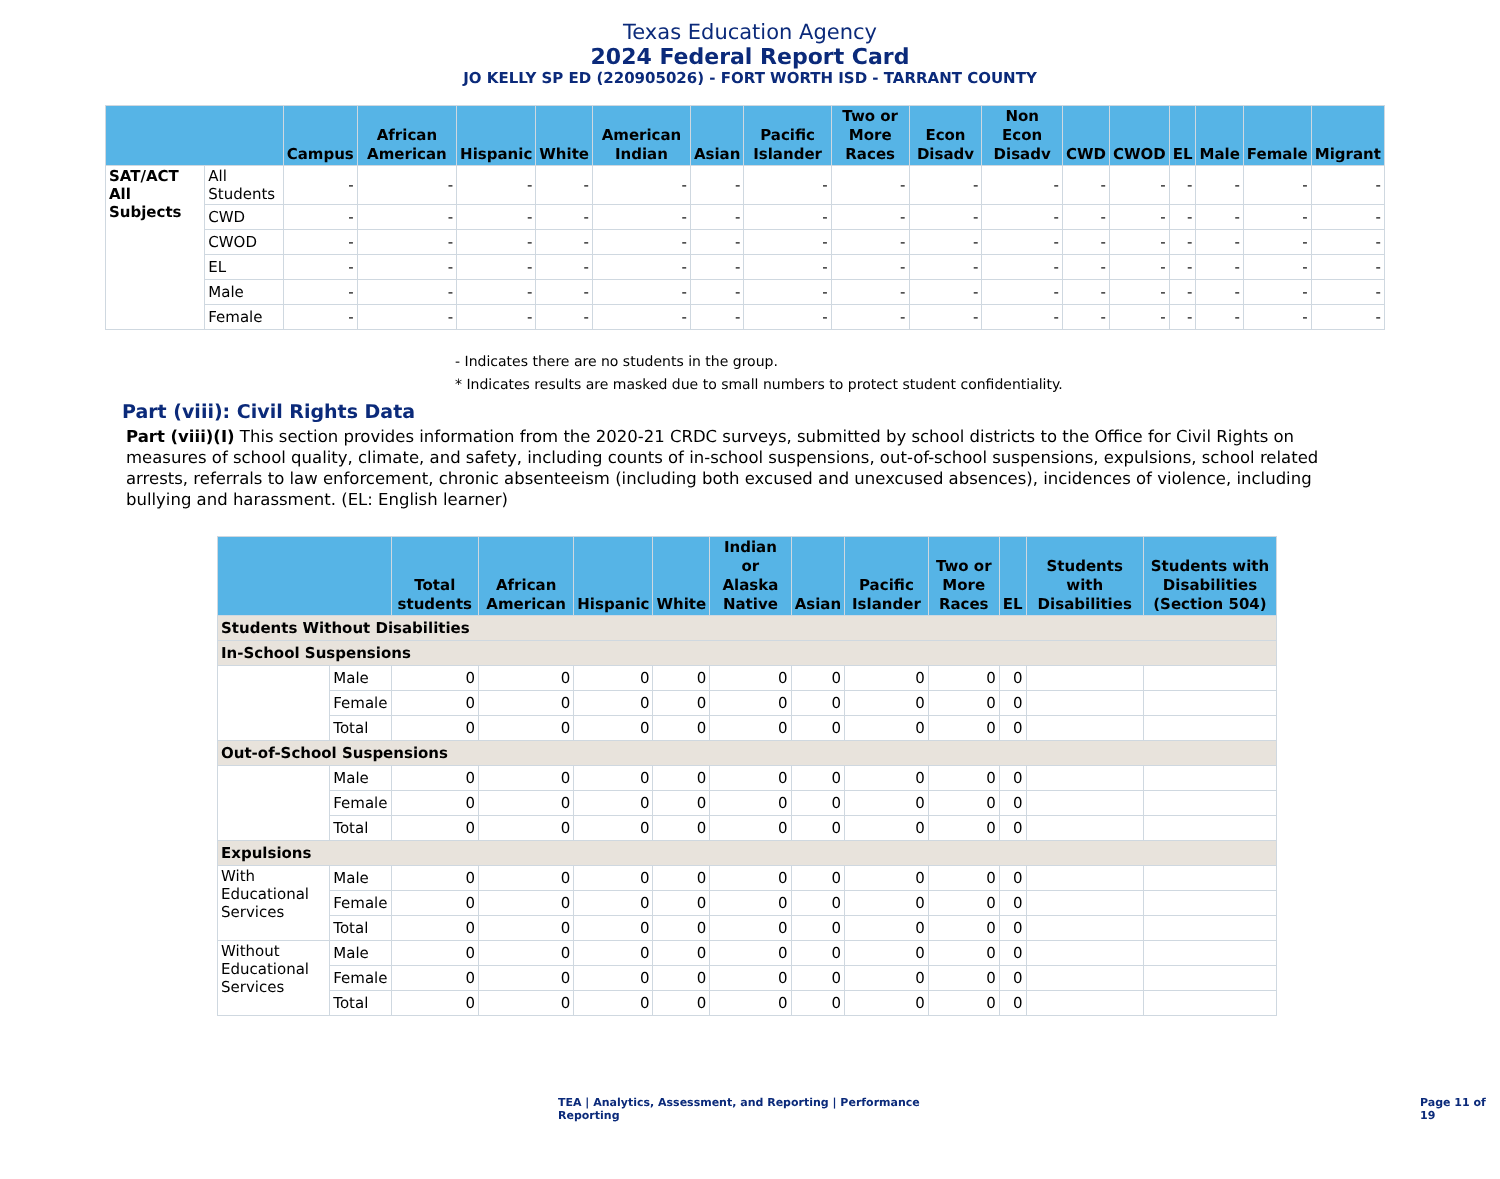Texas Education Agency
2024 Federal Report Card
JO KELLY SP ED (220905026) - FORT WORTH ISD - TARRANT COUNTY
| | | Campus | African American | Hispanic | White | American Indian | Asian | Pacific Islander | Two or More Races | Econ Disadv | Non Econ Disadv | CWD | CWOD | EL | Male | Female | Migrant |
| --- | --- | --- | --- | --- | --- | --- | --- | --- | --- | --- | --- | --- | --- | --- | --- | --- | --- |
| SAT/ACT All Subjects | All Students | - | - | - | - | - | - | - | - | - | - | - | - | - | - | - | - |
| | CWD | - | - | - | - | - | - | - | - | - | - | - | - | - | - | - | - |
| | CWOD | - | - | - | - | - | - | - | - | - | - | - | - | - | - | - | - |
| | EL | - | - | - | - | - | - | - | - | - | - | - | - | - | - | - | - |
| | Male | - | - | - | - | - | - | - | - | - | - | - | - | - | - | - | - |
| | Female | - | - | - | - | - | - | - | - | - | - | - | - | - | - | - | - |
- Indicates there are no students in the group.
* Indicates results are masked due to small numbers to protect student confidentiality.
Part (viii): Civil Rights Data
Part (viii)(I) This section provides information from the 2020-21 CRDC surveys, submitted by school districts to the Office for Civil Rights on measures of school quality, climate, and safety, including counts of in-school suspensions, out-of-school suspensions, expulsions, school related arrests, referrals to law enforcement, chronic absenteeism (including both excused and unexcused absences), incidences of violence, including bullying and harassment. (EL: English learner)
| | | Total students | African American | Hispanic | White | Indian or Alaska Native | Asian | Pacific Islander | Two or More Races | EL | Students with Disabilities | Students with Disabilities (Section 504) |
| --- | --- | --- | --- | --- | --- | --- | --- | --- | --- | --- | --- | --- |
| Students Without Disabilities | | | | | | | | | | | | |
| In-School Suspensions | | | | | | | | | | | | |
| | Male | 0 | 0 | 0 | 0 | 0 | 0 | 0 | 0 | 0 | | |
| | Female | 0 | 0 | 0 | 0 | 0 | 0 | 0 | 0 | 0 | | |
| | Total | 0 | 0 | 0 | 0 | 0 | 0 | 0 | 0 | 0 | | |
| Out-of-School Suspensions | | | | | | | | | | | | |
| | Male | 0 | 0 | 0 | 0 | 0 | 0 | 0 | 0 | 0 | | |
| | Female | 0 | 0 | 0 | 0 | 0 | 0 | 0 | 0 | 0 | | |
| | Total | 0 | 0 | 0 | 0 | 0 | 0 | 0 | 0 | 0 | | |
| Expulsions | | | | | | | | | | | | |
| With Educational Services | Male | 0 | 0 | 0 | 0 | 0 | 0 | 0 | 0 | 0 | | |
| | Female | 0 | 0 | 0 | 0 | 0 | 0 | 0 | 0 | 0 | | |
| | Total | 0 | 0 | 0 | 0 | 0 | 0 | 0 | 0 | 0 | | |
| Without Educational Services | Male | 0 | 0 | 0 | 0 | 0 | 0 | 0 | 0 | 0 | | |
| | Female | 0 | 0 | 0 | 0 | 0 | 0 | 0 | 0 | 0 | | |
| | Total | 0 | 0 | 0 | 0 | 0 | 0 | 0 | 0 | 0 | | |
TEA | Analytics, Assessment, and Reporting | Performance Reporting
Page 11 of 19